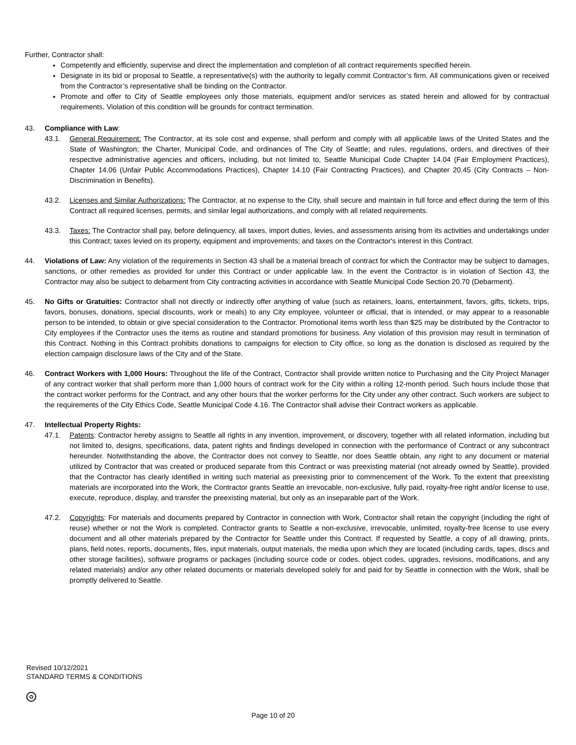Further, Contractor shall:
Competently and efficiently, supervise and direct the implementation and completion of all contract requirements specified herein.
Designate in its bid or proposal to Seattle, a representative(s) with the authority to legally commit Contractor’s firm. All communications given or received from the Contractor’s representative shall be binding on the Contractor.
Promote and offer to City of Seattle employees only those materials, equipment and/or services as stated herein and allowed for by contractual requirements. Violation of this condition will be grounds for contract termination.
43. Compliance with Law:
43.1. General Requirement: The Contractor, at its sole cost and expense, shall perform and comply with all applicable laws of the United States and the State of Washington; the Charter, Municipal Code, and ordinances of The City of Seattle; and rules, regulations, orders, and directives of their respective administrative agencies and officers, including, but not limited to, Seattle Municipal Code Chapter 14.04 (Fair Employment Practices), Chapter 14.06 (Unfair Public Accommodations Practices), Chapter 14.10 (Fair Contracting Practices), and Chapter 20.45 (City Contracts – Non-Discrimination in Benefits).
43.2. Licenses and Similar Authorizations: The Contractor, at no expense to the City, shall secure and maintain in full force and effect during the term of this Contract all required licenses, permits, and similar legal authorizations, and comply with all related requirements.
43.3. Taxes: The Contractor shall pay, before delinquency, all taxes, import duties, levies, and assessments arising from its activities and undertakings under this Contract; taxes levied on its property, equipment and improvements; and taxes on the Contractor's interest in this Contract.
44. Violations of Law: Any violation of the requirements in Section 43 shall be a material breach of contract for which the Contractor may be subject to damages, sanctions, or other remedies as provided for under this Contract or under applicable law. In the event the Contractor is in violation of Section 43, the Contractor may also be subject to debarment from City contracting activities in accordance with Seattle Municipal Code Section 20.70 (Debarment).
45. No Gifts or Gratuities: Contractor shall not directly or indirectly offer anything of value (such as retainers, loans, entertainment, favors, gifts, tickets, trips, favors, bonuses, donations, special discounts, work or meals) to any City employee, volunteer or official, that is intended, or may appear to a reasonable person to be intended, to obtain or give special consideration to the Contractor. Promotional items worth less than $25 may be distributed by the Contractor to City employees if the Contractor uses the items as routine and standard promotions for business. Any violation of this provision may result in termination of this Contract. Nothing in this Contract prohibits donations to campaigns for election to City office, so long as the donation is disclosed as required by the election campaign disclosure laws of the City and of the State.
46. Contract Workers with 1,000 Hours: Throughout the life of the Contract, Contractor shall provide written notice to Purchasing and the City Project Manager of any contract worker that shall perform more than 1,000 hours of contract work for the City within a rolling 12-month period. Such hours include those that the contract worker performs for the Contract, and any other hours that the worker performs for the City under any other contract. Such workers are subject to the requirements of the City Ethics Code, Seattle Municipal Code 4.16. The Contractor shall advise their Contract workers as applicable.
47. Intellectual Property Rights:
47.1. Patents: Contractor hereby assigns to Seattle all rights in any invention, improvement, or discovery, together with all related information, including but not limited to, designs, specifications, data, patent rights and findings developed in connection with the performance of Contract or any subcontract hereunder. Notwithstanding the above, the Contractor does not convey to Seattle, nor does Seattle obtain, any right to any document or material utilized by Contractor that was created or produced separate from this Contract or was preexisting material (not already owned by Seattle), provided that the Contractor has clearly identified in writing such material as preexisting prior to commencement of the Work. To the extent that preexisting materials are incorporated into the Work, the Contractor grants Seattle an irrevocable, non-exclusive, fully paid, royalty-free right and/or license to use, execute, reproduce, display, and transfer the preexisting material, but only as an inseparable part of the Work.
47.2. Copyrights: For materials and documents prepared by Contractor in connection with Work, Contractor shall retain the copyright (including the right of reuse) whether or not the Work is completed. Contractor grants to Seattle a non-exclusive, irrevocable, unlimited, royalty-free license to use every document and all other materials prepared by the Contractor for Seattle under this Contract. If requested by Seattle, a copy of all drawing, prints, plans, field notes, reports, documents, files, input materials, output materials, the media upon which they are located (including cards, tapes, discs and other storage facilities), software programs or packages (including source code or codes, object codes, upgrades, revisions, modifications, and any related materials) and/or any other related documents or materials developed solely for and paid for by Seattle in connection with the Work, shall be promptly delivered to Seattle.
Revised 10/12/2021
STANDARD TERMS & CONDITIONS
♻
Page 10 of 20